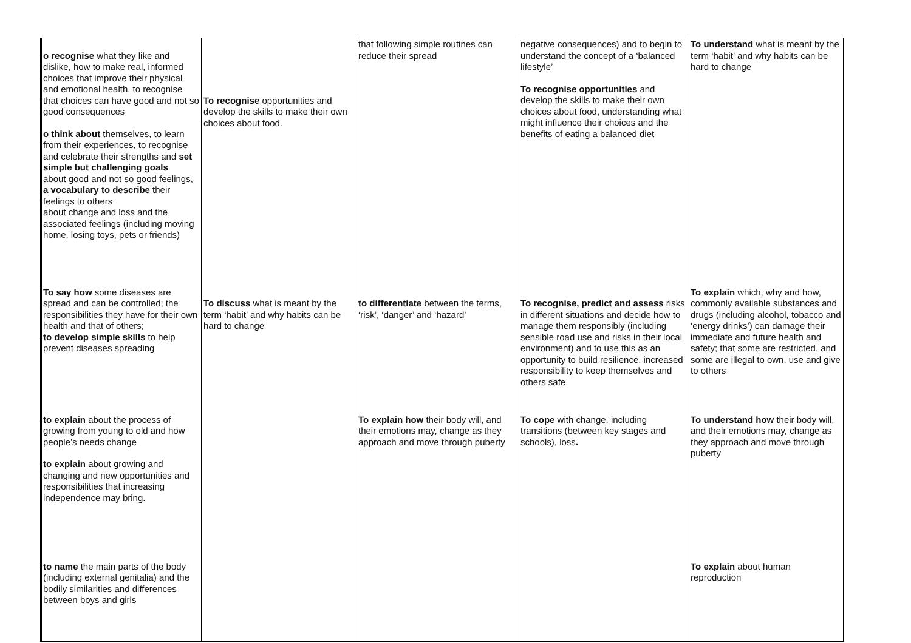| o recognise what they like and dislike, how to make real, informed choices that improve their physical and emotional health, to recognise that choices can have good and not so good consequences o think about themselves, to learn from their experiences, to recognise and celebrate their strengths and set simple but challenging goals about good and not so good feelings, a vocabulary to describe their feelings to others about change and loss and the associated feelings (including moving home, losing toys, pets or friends) | To recognise opportunities and develop the skills to make their own choices about food. | that following simple routines can reduce their spread | negative consequences) and to begin to understand the concept of a ‘balanced lifestyle’ To recognise opportunities and develop the skills to make their own choices about food, understanding what might influence their choices and the benefits of eating a balanced diet | To understand what is meant by the term ‘habit’ and why habits can be hard to change |
| To say how some diseases are spread and can be controlled; the responsibilities they have for their own health and that of others; to develop simple skills to help prevent diseases spreading | To discuss what is meant by the term ‘habit’ and why habits can be hard to change | to differentiate between the terms, ‘risk’, ‘danger’ and ‘hazard’ | To recognise, predict and assess risks in different situations and decide how to manage them responsibly (including sensible road use and risks in their local environment) and to use this as an opportunity to build resilience. increased responsibility to keep themselves and others safe | To explain which, why and how, commonly available substances and drugs (including alcohol, tobacco and ‘energy drinks’) can damage their immediate and future health and safety; that some are restricted, and some are illegal to own, use and give to others |
| to explain about the process of growing from young to old and how people’s needs change to explain about growing and changing and new opportunities and responsibilities that increasing independence may bring. | | To explain how their body will, and their emotions may, change as they approach and move through puberty | To cope with change, including transitions (between key stages and schools), loss . | To understand how their body will, and their emotions may, change as they approach and move through puberty |
| to name the main parts of the body (including external genitalia) and the bodily similarities and differences between boys and girls | | | | To explain about human reproduction |